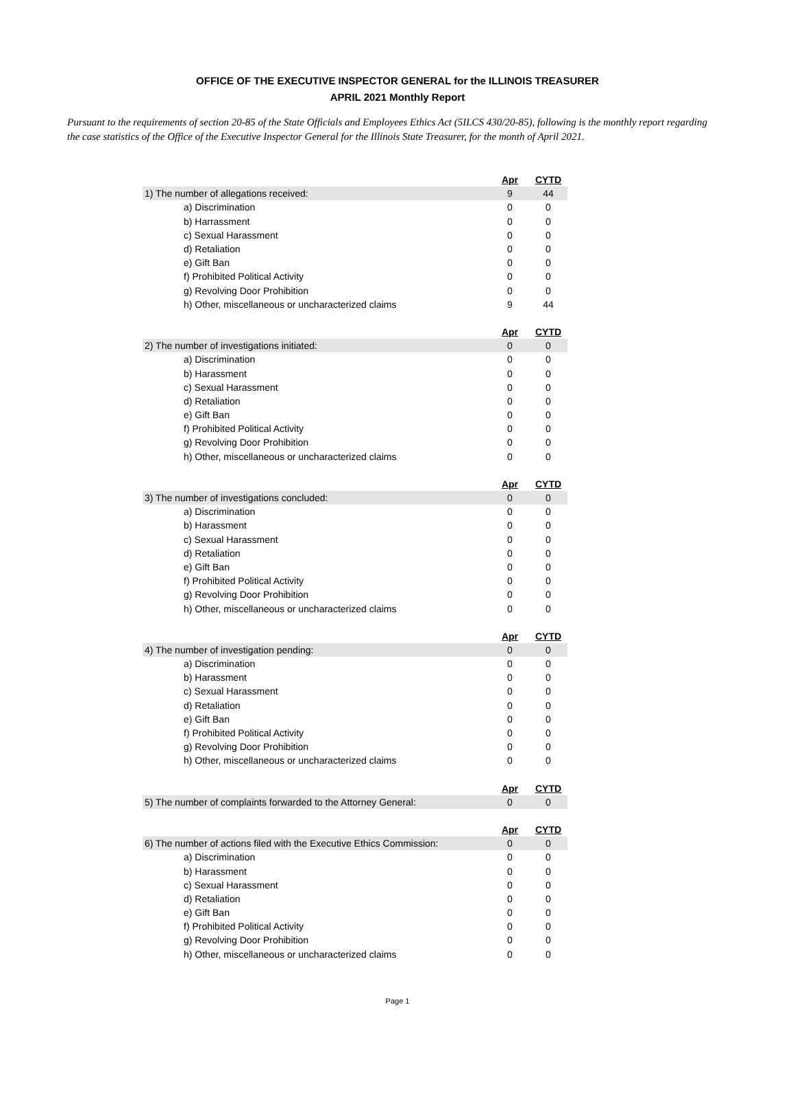OFFICE OF THE EXECUTIVE INSPECTOR GENERAL for the ILLINOIS TREASURER
APRIL 2021 Monthly Report
Pursuant to the requirements of section 20-85 of the State Officials and Employees Ethics Act (5ILCS 430/20-85), following is the monthly report regarding the case statistics of the Office of the Executive Inspector General for the Illinois State Treasurer, for the month of April 2021.
| | Apr | CYTD |
| 1) The number of allegations received: | 9 | 44 |
| a) Discrimination | 0 | 0 |
| b) Harrassment | 0 | 0 |
| c) Sexual Harassment | 0 | 0 |
| d) Retaliation | 0 | 0 |
| e) Gift Ban | 0 | 0 |
| f) Prohibited Political Activity | 0 | 0 |
| g) Revolving Door Prohibition | 0 | 0 |
| h) Other, miscellaneous or uncharacterized claims | 9 | 44 |
| | Apr | CYTD |
| 2) The number of investigations initiated: | 0 | 0 |
| a) Discrimination | 0 | 0 |
| b) Harassment | 0 | 0 |
| c) Sexual Harassment | 0 | 0 |
| d) Retaliation | 0 | 0 |
| e) Gift Ban | 0 | 0 |
| f) Prohibited Political Activity | 0 | 0 |
| g) Revolving Door Prohibition | 0 | 0 |
| h) Other, miscellaneous or uncharacterized claims | 0 | 0 |
| | Apr | CYTD |
| 3) The number of investigations concluded: | 0 | 0 |
| a) Discrimination | 0 | 0 |
| b) Harassment | 0 | 0 |
| c) Sexual Harassment | 0 | 0 |
| d) Retaliation | 0 | 0 |
| e) Gift Ban | 0 | 0 |
| f) Prohibited Political Activity | 0 | 0 |
| g) Revolving Door Prohibition | 0 | 0 |
| h) Other, miscellaneous or uncharacterized claims | 0 | 0 |
| | Apr | CYTD |
| 4) The number of investigation pending: | 0 | 0 |
| a) Discrimination | 0 | 0 |
| b) Harassment | 0 | 0 |
| c) Sexual Harassment | 0 | 0 |
| d) Retaliation | 0 | 0 |
| e) Gift Ban | 0 | 0 |
| f) Prohibited Political Activity | 0 | 0 |
| g) Revolving Door Prohibition | 0 | 0 |
| h) Other, miscellaneous or uncharacterized claims | 0 | 0 |
| | Apr | CYTD |
| 5) The number of complaints forwarded to the Attorney General: | 0 | 0 |
| | Apr | CYTD |
| 6) The number of actions filed with the Executive Ethics Commission: | 0 | 0 |
| a) Discrimination | 0 | 0 |
| b) Harassment | 0 | 0 |
| c) Sexual Harassment | 0 | 0 |
| d) Retaliation | 0 | 0 |
| e) Gift Ban | 0 | 0 |
| f) Prohibited Political Activity | 0 | 0 |
| g) Revolving Door Prohibition | 0 | 0 |
| h) Other, miscellaneous or uncharacterized claims | 0 | 0 |
Page 1